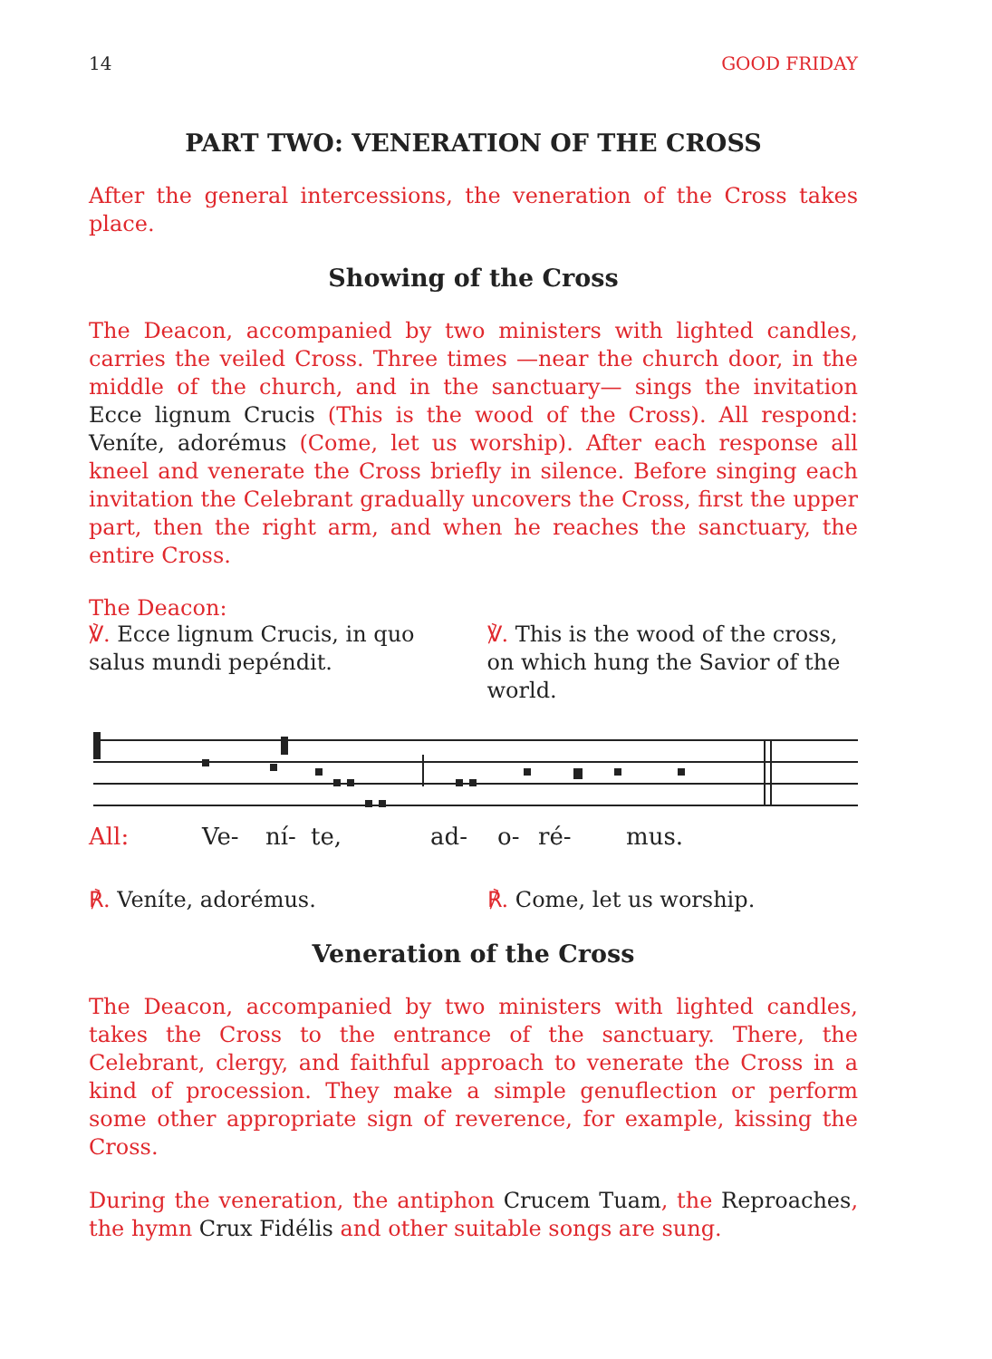14 GOOD FRIDAY
PART TWO: VENERATION OF THE CROSS
After the general intercessions, the veneration of the Cross takes place.
Showing of the Cross
The Deacon, accompanied by two ministers with lighted candles, carries the veiled Cross. Three times —near the church door, in the middle of the church, and in the sanctuary— sings the invitation Ecce lignum Crucis (This is the wood of the Cross). All respond: Veníte, adorémus (Come, let us worship). After each response all kneel and venerate the Cross briefly in silence. Before singing each invitation the Celebrant gradually uncovers the Cross, first the upper part, then the right arm, and when he reaches the sanctuary, the entire Cross.
The Deacon:
℣. Ecce lignum Crucis, in quo salus mundi pepéndit.
℣. This is the wood of the cross, on which hung the Savior of the world.
All: Ve- ní- te, ad- o- ré- mus.
℟. Veníte, adorémus. ℟. Come, let us worship.
Veneration of the Cross
The Deacon, accompanied by two ministers with lighted candles, takes the Cross to the entrance of the sanctuary. There, the Celebrant, clergy, and faithful approach to venerate the Cross in a kind of procession. They make a simple genuflection or perform some other appropriate sign of reverence, for example, kissing the Cross.
During the veneration, the antiphon Crucem Tuam, the Reproaches, the hymn Crux Fidélis and other suitable songs are sung.